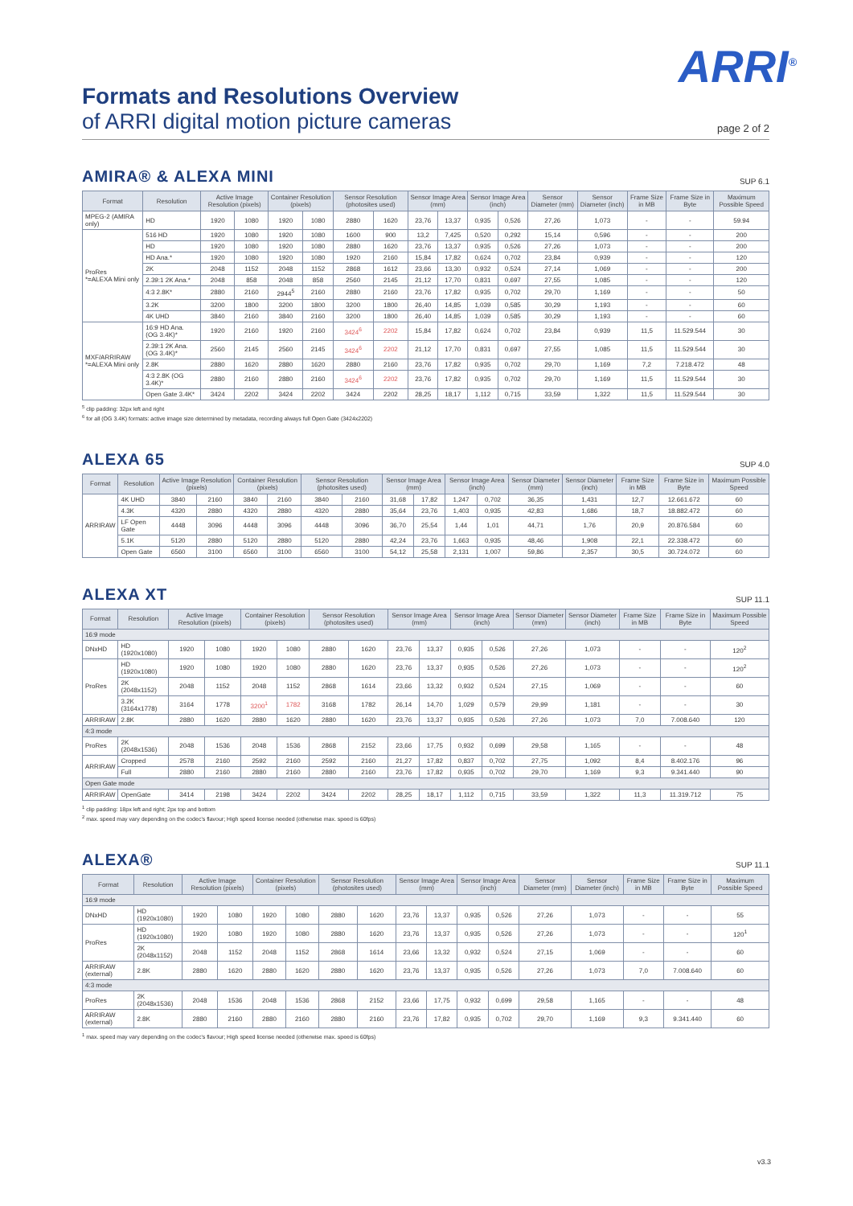ARRI<sup>®</sup>
Formats and Resolutions Overview
of ARRI digital motion picture cameras
page 2 of 2
AMIRA® & ALEXA MINI SUP 6.1
| Format | Resolution | Active Image Resolution (pixels) | | Container Resolution (pixels) | | Sensor Resolution (photosites used) | | Sensor Image Area (mm) | | Sensor Image Area (inch) | | Sensor Diameter (mm) | Sensor Diameter (inch) | Frame Size in MB | Frame Size in Byte | Maximum Possible Speed |
| --- | --- | --- | --- | --- | --- | --- | --- | --- | --- | --- | --- | --- | --- | --- | --- | --- |
| MPEG-2 (AMIRA only) | HD | 1920 | 1080 | 1920 | 1080 | 2880 | 1620 | 23,76 | 13,37 | 0,935 | 0,526 | 27,26 | 1,073 | - | - | 59.94 |
| ProRes *=ALEXA Mini only | 516 HD | 1920 | 1080 | 1920 | 1080 | 1600 | 900 | 13,2 | 7,425 | 0,520 | 0,292 | 15,14 | 0,596 | - | - | 200 |
| | HD | 1920 | 1080 | 1920 | 1080 | 2880 | 1620 | 23,76 | 13,37 | 0,935 | 0,526 | 27,26 | 1,073 | - | - | 200 |
| | HD Ana.* | 1920 | 1080 | 1920 | 1080 | 1920 | 2160 | 15,84 | 17,82 | 0,624 | 0,702 | 23,84 | 0,939 | - | - | 120 |
| | 2K | 2048 | 1152 | 2048 | 1152 | 2868 | 1612 | 23,66 | 13,30 | 0,932 | 0,524 | 27,14 | 1,069 | - | - | 200 |
| | 2.39:1 2K Ana.* | 2048 | 858 | 2048 | 858 | 2560 | 2145 | 21,12 | 17,70 | 0,831 | 0,697 | 27,55 | 1,085 | - | - | 120 |
| | 4:3 2.8K* | 2880 | 2160 | 2944<sup>5</sup> | 2160 | 2880 | 2160 | 23,76 | 17,82 | 0,935 | 0,702 | 29,70 | 1,169 | - | - | 50 |
| | 3.2K | 3200 | 1800 | 3200 | 1800 | 3200 | 1800 | 26,40 | 14,85 | 1,039 | 0,585 | 30,29 | 1,193 | - | - | 60 |
| | 4K UHD | 3840 | 2160 | 3840 | 2160 | 3200 | 1800 | 26,40 | 14,85 | 1,039 | 0,585 | 30,29 | 1,193 | - | - | 60 |
| MXF/ARRIRAW *=ALEXA Mini only | 16:9 HD Ana. (OG 3.4K)* | 1920 | 2160 | 1920 | 2160 | 3424<sup>6</sup> | 2202 | 15,84 | 17,82 | 0,624 | 0,702 | 23,84 | 0,939 | 11,5 | 11.529.544 | 30 |
| | 2.39:1 2K Ana. (OG 3.4K)* | 2560 | 2145 | 2560 | 2145 | 3424<sup>6</sup> | 2202 | 21,12 | 17,70 | 0,831 | 0,697 | 27,55 | 1,085 | 11,5 | 11.529.544 | 30 |
| | 2.8K | 2880 | 1620 | 2880 | 1620 | 2880 | 2160 | 23,76 | 17,82 | 0,935 | 0,702 | 29,70 | 1,169 | 7,2 | 7.218.472 | 48 |
| | 4:3 2.8K (OG 3.4K)* | 2880 | 2160 | 2880 | 2160 | 3424<sup>6</sup> | 2202 | 23,76 | 17,82 | 0,935 | 0,702 | 29,70 | 1,169 | 11,5 | 11.529.544 | 30 |
| | Open Gate 3.4K* | 3424 | 2202 | 3424 | 2202 | 3424 | 2202 | 28,25 | 18,17 | 1,112 | 0,715 | 33,59 | 1,322 | 11,5 | 11.529.544 | 30 |
<sup>5</sup> clip padding: 32px left and right
<sup>6</sup> for all (OG 3.4K) formats: active image size determined by metadata, recording always full Open Gate (3424x2202)
ALEXA 65 SUP 4.0
| Format | Resolution | Active Image Resolution (pixels) | | Container Resolution (pixels) | | Sensor Resolution (photosites used) | | Sensor Image Area (mm) | | Sensor Image Area (inch) | | Sensor Diameter (mm) | Sensor Diameter (inch) | Frame Size in MB | Frame Size in Byte | Maximum Possible Speed |
| --- | --- | --- | --- | --- | --- | --- | --- | --- | --- | --- | --- | --- | --- | --- | --- | --- |
| ARRIRAW | 4K UHD | 3840 | 2160 | 3840 | 2160 | 3840 | 2160 | 31,68 | 17,82 | 1,247 | 0,702 | 36,35 | 1,431 | 12,7 | 12.661.672 | 60 |
| | 4.3K | 4320 | 2880 | 4320 | 2880 | 4320 | 2880 | 35,64 | 23,76 | 1,403 | 0,935 | 42,83 | 1,686 | 18,7 | 18.882.472 | 60 |
| | LF Open Gate | 4448 | 3096 | 4448 | 3096 | 4448 | 3096 | 36,70 | 25,54 | 1,44 | 1,01 | 44,71 | 1,76 | 20,9 | 20.876.584 | 60 |
| | 5.1K | 5120 | 2880 | 5120 | 2880 | 5120 | 2880 | 42,24 | 23,76 | 1,663 | 0,935 | 48,46 | 1,908 | 22,1 | 22.338.472 | 60 |
| | Open Gate | 6560 | 3100 | 6560 | 3100 | 6560 | 3100 | 54,12 | 25,58 | 2,131 | 1,007 | 59,86 | 2,357 | 30,5 | 30.724.072 | 60 |
ALEXA XT SUP 11.1
| Format | Resolution | Active Image Resolution (pixels) | | Container Resolution (pixels) | | Sensor Resolution (photosites used) | | Sensor Image Area (mm) | | Sensor Image Area (inch) | | Sensor Diameter (mm) | Sensor Diameter (inch) | Frame Size in MB | Frame Size in Byte | Maximum Possible Speed |
| --- | --- | --- | --- | --- | --- | --- | --- | --- | --- | --- | --- | --- | --- | --- | --- | --- |
| 16:9 mode | | | | | | | | | | | | | | | | |
| DNxHD | HD (1920x1080) | 1920 | 1080 | 1920 | 1080 | 2880 | 1620 | 23,76 | 13,37 | 0,935 | 0,526 | 27,26 | 1,073 | - | - | 120<sup>2</sup> |
| ProRes | HD (1920x1080) | 1920 | 1080 | 1920 | 1080 | 2880 | 1620 | 23,76 | 13,37 | 0,935 | 0,526 | 27,26 | 1,073 | - | - | 120<sup>2</sup> |
| | 2K (2048x1152) | 2048 | 1152 | 2048 | 1152 | 2868 | 1614 | 23,66 | 13,32 | 0,932 | 0,524 | 27,15 | 1,069 | - | - | 60 |
| | 3.2K (3164x1778) | 3164 | 1778 | 3200<sup>1</sup> | 1782 | 3168 | 1782 | 26,14 | 14,70 | 1,029 | 0,579 | 29,99 | 1,181 | - | - | 30 |
| ARRIRAW | 2.8K | 2880 | 1620 | 2880 | 1620 | 2880 | 1620 | 23,76 | 13,37 | 0,935 | 0,526 | 27,26 | 1,073 | 7,0 | 7.008.640 | 120 |
| 4:3 mode | | | | | | | | | | | | | | | | |
| ProRes | 2K (2048x1536) | 2048 | 1536 | 2048 | 1536 | 2868 | 2152 | 23,66 | 17,75 | 0,932 | 0,699 | 29,58 | 1,165 | - | - | 48 |
| ARRIRAW | Cropped | 2578 | 2160 | 2592 | 2160 | 2592 | 2160 | 21,27 | 17,82 | 0,837 | 0,702 | 27,75 | 1,092 | 8,4 | 8.402.176 | 96 |
| | Full | 2880 | 2160 | 2880 | 2160 | 2880 | 2160 | 23,76 | 17,82 | 0,935 | 0,702 | 29,70 | 1,169 | 9,3 | 9.341.440 | 90 |
| Open Gate mode | | | | | | | | | | | | | | | | |
| ARRIRAW | OpenGate | 3414 | 2198 | 3424 | 2202 | 3424 | 2202 | 28,25 | 18,17 | 1,112 | 0,715 | 33,59 | 1,322 | 11,3 | 11.319.712 | 75 |
<sup>1</sup> clip padding: 18px left and right; 2px top and bottom
<sup>2</sup> max. speed may vary depending on the codec's flavour; High speed license needed (otherwise max. speed is 60fps)
ALEXA® SUP 11.1
| Format | Resolution | Active Image Resolution (pixels) | | Container Resolution (pixels) | | Sensor Resolution (photosites used) | | Sensor Image Area (mm) | | Sensor Image Area (inch) | | Sensor Diameter (mm) | Sensor Diameter (inch) | Frame Size in MB | Frame Size in Byte | Maximum Possible Speed |
| --- | --- | --- | --- | --- | --- | --- | --- | --- | --- | --- | --- | --- | --- | --- | --- | --- |
| 16:9 mode | | | | | | | | | | | | | | | | |
| DNxHD | HD (1920x1080) | 1920 | 1080 | 1920 | 1080 | 2880 | 1620 | 23,76 | 13,37 | 0,935 | 0,526 | 27,26 | 1,073 | - | - | 55 |
| ProRes | HD (1920x1080) | 1920 | 1080 | 1920 | 1080 | 2880 | 1620 | 23,76 | 13,37 | 0,935 | 0,526 | 27,26 | 1,073 | - | - | 120<sup>1</sup> |
| | 2K (2048x1152) | 2048 | 1152 | 2048 | 1152 | 2868 | 1614 | 23,66 | 13,32 | 0,932 | 0,524 | 27,15 | 1,069 | - | - | 60 |
| ARRIRAW (external) | 2.8K | 2880 | 1620 | 2880 | 1620 | 2880 | 1620 | 23,76 | 13,37 | 0,935 | 0,526 | 27,26 | 1,073 | 7,0 | 7.008.640 | 60 |
| 4:3 mode | | | | | | | | | | | | | | | | |
| ProRes | 2K (2048x1536) | 2048 | 1536 | 2048 | 1536 | 2868 | 2152 | 23,66 | 17,75 | 0,932 | 0,699 | 29,58 | 1,165 | - | - | 48 |
| ARRIRAW (external) | 2.8K | 2880 | 2160 | 2880 | 2160 | 2880 | 2160 | 23,76 | 17,82 | 0,935 | 0,702 | 29,70 | 1,169 | 9,3 | 9.341.440 | 60 |
<sup>1</sup> max. speed may vary depending on the codec's flavour; High speed license needed (otherwise max. speed is 60fps)
v3.3